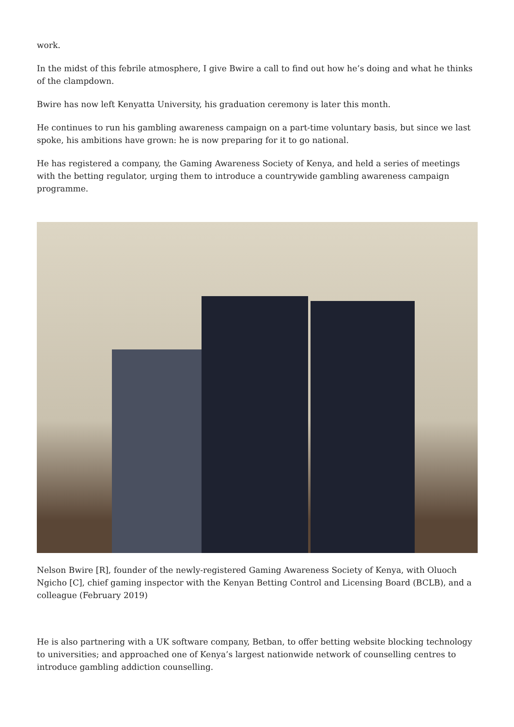work.
In the midst of this febrile atmosphere, I give Bwire a call to find out how he’s doing and what he thinks of the clampdown.
Bwire has now left Kenyatta University, his graduation ceremony is later this month.
He continues to run his gambling awareness campaign on a part-time voluntary basis, but since we last spoke, his ambitions have grown: he is now preparing for it to go national.
He has registered a company, the Gaming Awareness Society of Kenya, and held a series of meetings with the betting regulator, urging them to introduce a countrywide gambling awareness campaign programme.
Nelson Bwire [R], founder of the newly-registered Gaming Awareness Society of Kenya, with Oluoch Ngicho [C], chief gaming inspector with the Kenyan Betting Control and Licensing Board (BCLB), and a colleague (February 2019)
He is also partnering with a UK software company, Betban, to offer betting website blocking technology to universities; and approached one of Kenya’s largest nationwide network of counselling centres to introduce gambling addiction counselling.